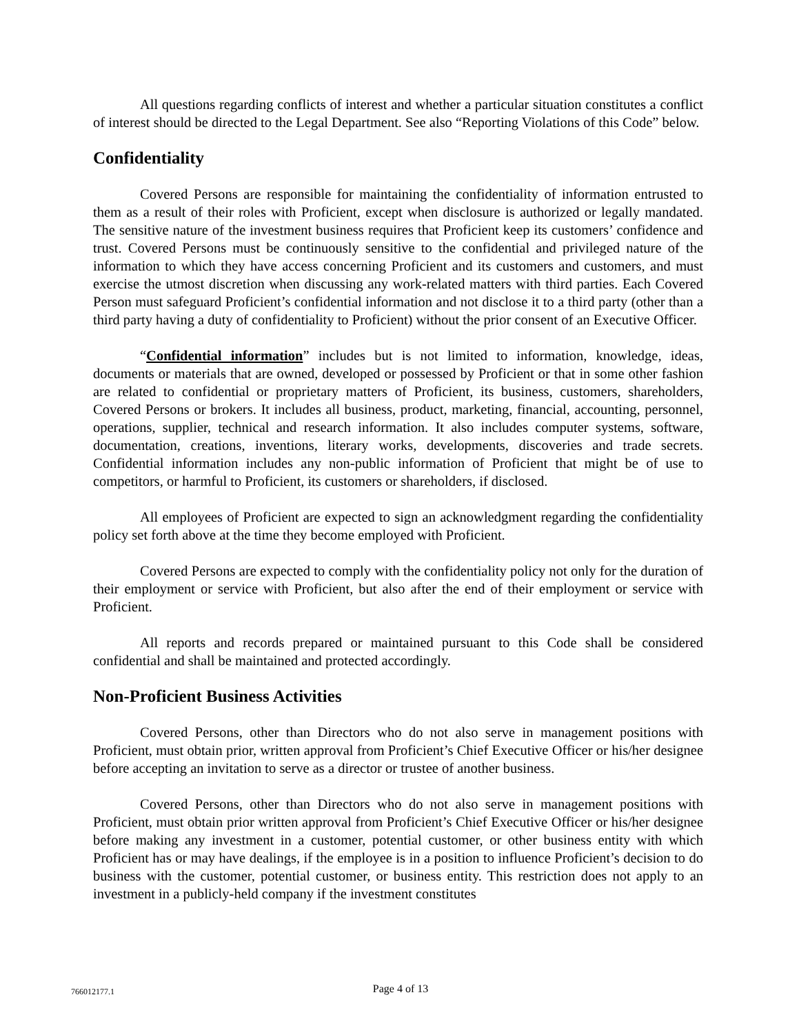All questions regarding conflicts of interest and whether a particular situation constitutes a conflict of interest should be directed to the Legal Department. See also “Reporting Violations of this Code” below.
Confidentiality
Covered Persons are responsible for maintaining the confidentiality of information entrusted to them as a result of their roles with Proficient, except when disclosure is authorized or legally mandated. The sensitive nature of the investment business requires that Proficient keep its customers’ confidence and trust. Covered Persons must be continuously sensitive to the confidential and privileged nature of the information to which they have access concerning Proficient and its customers and customers, and must exercise the utmost discretion when discussing any work-related matters with third parties. Each Covered Person must safeguard Proficient’s confidential information and not disclose it to a third party (other than a third party having a duty of confidentiality to Proficient) without the prior consent of an Executive Officer.
“Confidential information” includes but is not limited to information, knowledge, ideas, documents or materials that are owned, developed or possessed by Proficient or that in some other fashion are related to confidential or proprietary matters of Proficient, its business, customers, shareholders, Covered Persons or brokers. It includes all business, product, marketing, financial, accounting, personnel, operations, supplier, technical and research information. It also includes computer systems, software, documentation, creations, inventions, literary works, developments, discoveries and trade secrets. Confidential information includes any non-public information of Proficient that might be of use to competitors, or harmful to Proficient, its customers or shareholders, if disclosed.
All employees of Proficient are expected to sign an acknowledgment regarding the confidentiality policy set forth above at the time they become employed with Proficient.
Covered Persons are expected to comply with the confidentiality policy not only for the duration of their employment or service with Proficient, but also after the end of their employment or service with Proficient.
All reports and records prepared or maintained pursuant to this Code shall be considered confidential and shall be maintained and protected accordingly.
Non-Proficient Business Activities
Covered Persons, other than Directors who do not also serve in management positions with Proficient, must obtain prior, written approval from Proficient’s Chief Executive Officer or his/her designee before accepting an invitation to serve as a director or trustee of another business.
Covered Persons, other than Directors who do not also serve in management positions with Proficient, must obtain prior written approval from Proficient’s Chief Executive Officer or his/her designee before making any investment in a customer, potential customer, or other business entity with which Proficient has or may have dealings, if the employee is in a position to influence Proficient’s decision to do business with the customer, potential customer, or business entity. This restriction does not apply to an investment in a publicly-held company if the investment constitutes
766012177.1 Page 4 of 13